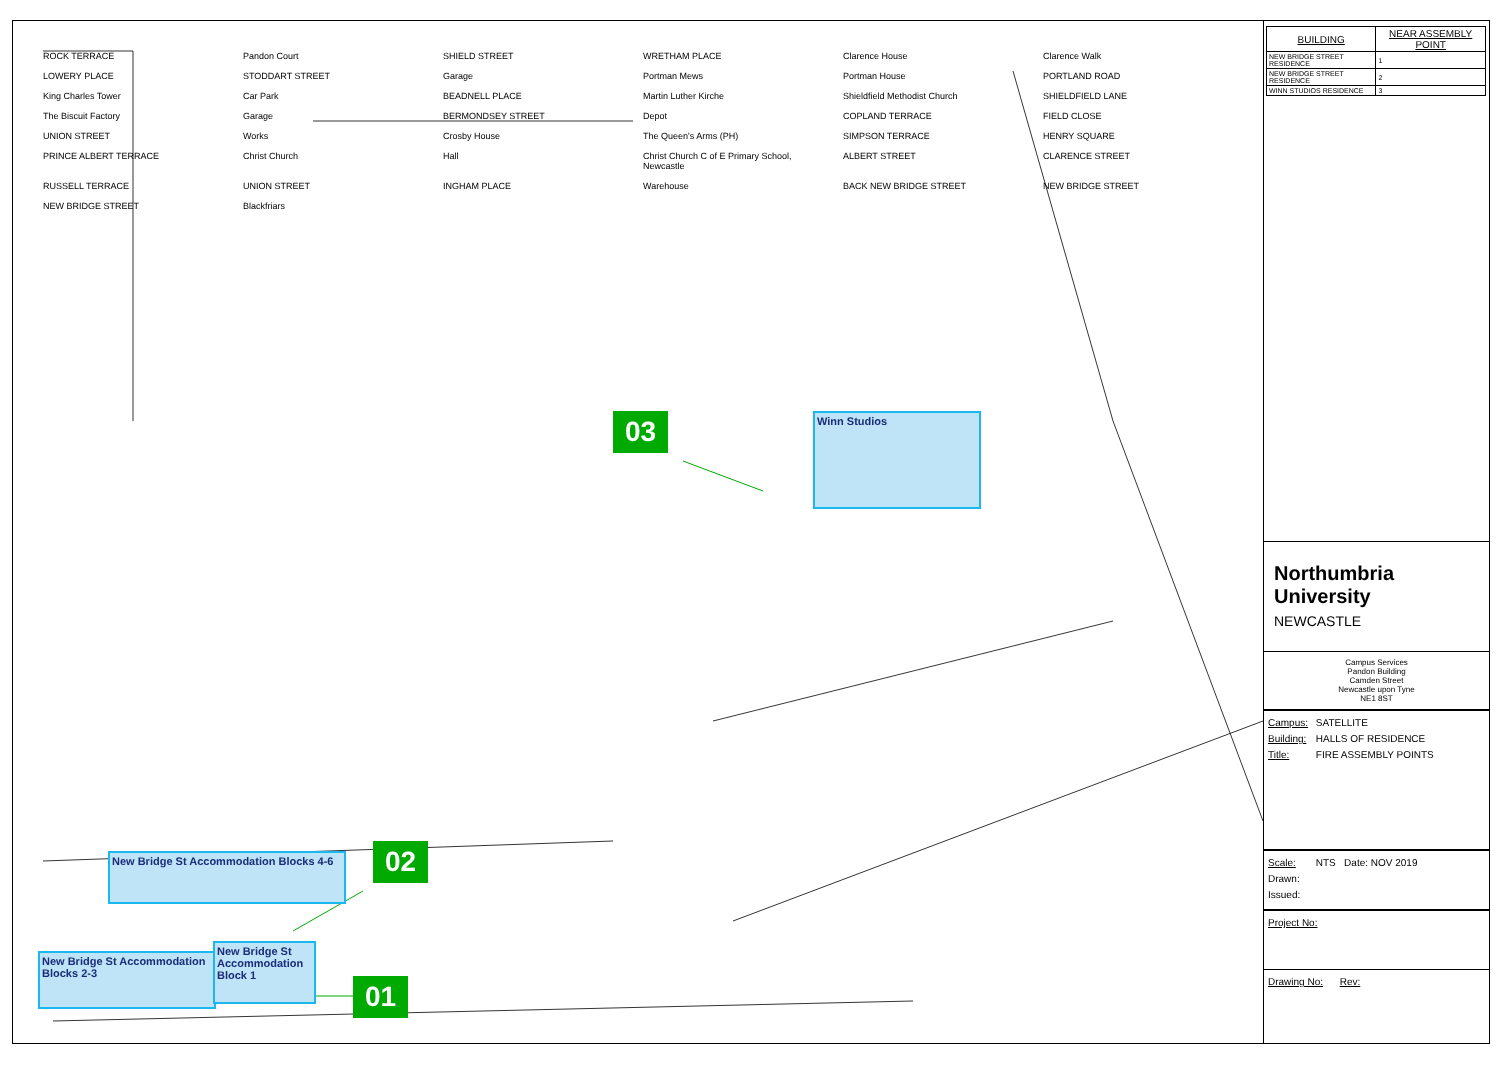ROCK TERRACE Pandon Court SHIELD STREET WRETHAM PLACE Clarence House Clarence Walk LOWERY PLACE STODDART STREET Garage Portman Mews Portman House PORTLAND ROAD King Charles Tower Car Park BEADNELL PLACE Martin Luther Kirche Shieldfield Methodist Church SHIELDFIELD LANE The Biscuit Factory Garage BERMONDSEY STREET Depot COPLAND TERRACE FIELD CLOSE UNION STREET Works Crosby House The Queen's Arms (PH) SIMPSON TERRACE HENRY SQUARE PRINCE ALBERT TERRACE Christ Church Hall Christ Church C of E Primary School, Newcastle ALBERT STREET CLARENCE STREET RUSSELL TERRACE UNION STREET INGHAM PLACE Warehouse BACK NEW BRIDGE STREET NEW BRIDGE STREET NEW BRIDGE STREET Blackfriars
Winn Studios
03
New Bridge St Accommodation Blocks 4-6
02
New Bridge St Accommodation Blocks 2-3
New Bridge St Accommodation Block 1
01
| BUILDING | NEAR ASSEMBLY POINT |
| --- | --- |
| NEW BRIDGE STREET RESIDENCE | 1 |
| NEW BRIDGE STREET RESIDENCE | 2 |
| WINN STUDIOS RESIDENCE | 3 |
Northumbria University
NEWCASTLE
Campus Services
Pandon Building
Camden Street
Newcastle upon Tyne
NE1 8ST
Campus: SATELLITE
Building: HALLS OF RESIDENCE
Title: FIRE ASSEMBLY POINTS
Scale: NTS Date: NOV 2019
Drawn:
Issued:
Project No:
Drawing No: Rev: